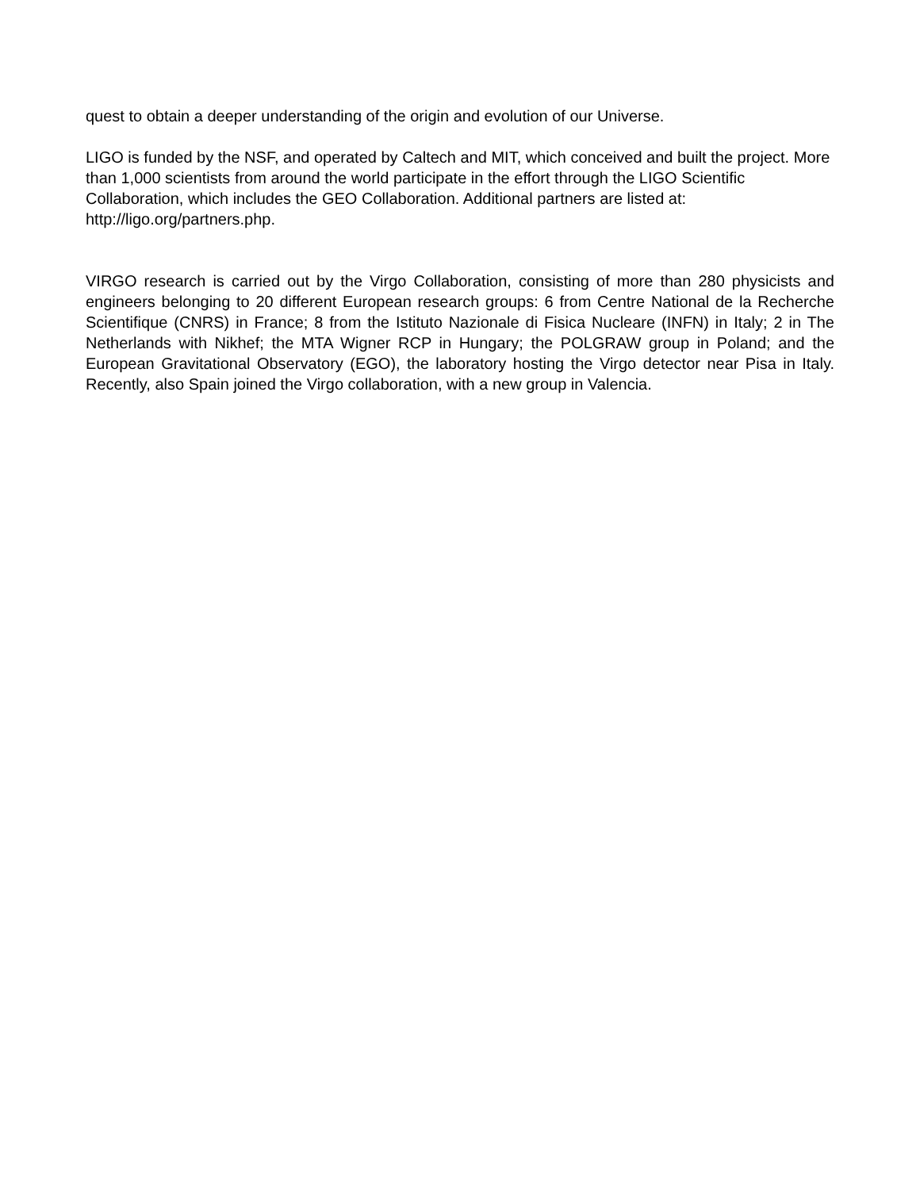quest to obtain a deeper understanding of the origin and evolution of our Universe.
LIGO is funded by the NSF, and operated by Caltech and MIT, which conceived and built the project. More than 1,000 scientists from around the world participate in the effort through the LIGO Scientific Collaboration, which includes the GEO Collaboration. Additional partners are listed at: http://ligo.org/partners.php.
VIRGO research is carried out by the Virgo Collaboration, consisting of more than 280 physicists and engineers belonging to 20 different European research groups: 6 from Centre National de la Recherche Scientifique (CNRS) in France; 8 from the Istituto Nazionale di Fisica Nucleare (INFN) in Italy; 2 in The Netherlands with Nikhef; the MTA Wigner RCP in Hungary; the POLGRAW group in Poland; and the European Gravitational Observatory (EGO), the laboratory hosting the Virgo detector near Pisa in Italy. Recently, also Spain joined the Virgo collaboration, with a new group in Valencia.